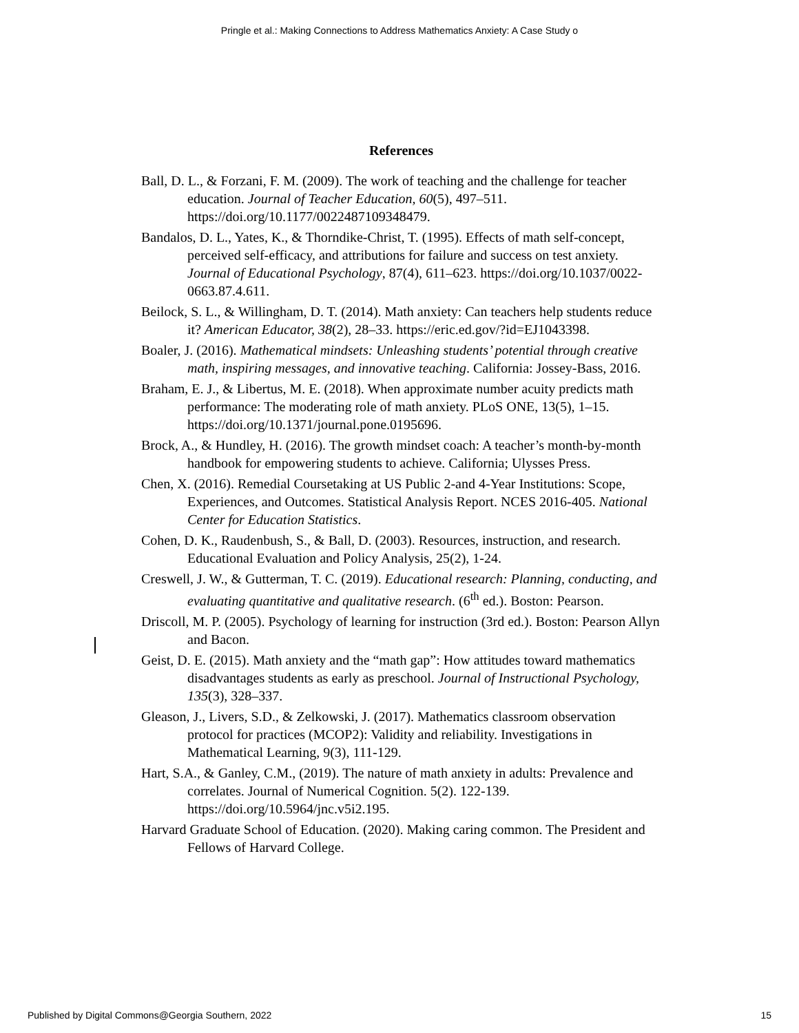Pringle et al.: Making Connections to Address Mathematics Anxiety: A Case Study o
References
Ball, D. L., & Forzani, F. M. (2009). The work of teaching and the challenge for teacher education. Journal of Teacher Education, 60(5), 497–511. https://doi.org/10.1177/0022487109348479.
Bandalos, D. L., Yates, K., & Thorndike-Christ, T. (1995). Effects of math self-concept, perceived self-efficacy, and attributions for failure and success on test anxiety. Journal of Educational Psychology, 87(4), 611–623. https://doi.org/10.1037/0022-0663.87.4.611.
Beilock, S. L., & Willingham, D. T. (2014). Math anxiety: Can teachers help students reduce it? American Educator, 38(2), 28–33. https://eric.ed.gov/?id=EJ1043398.
Boaler, J. (2016). Mathematical mindsets: Unleashing students’ potential through creative math, inspiring messages, and innovative teaching. California: Jossey-Bass, 2016.
Braham, E. J., & Libertus, M. E. (2018). When approximate number acuity predicts math performance: The moderating role of math anxiety. PLoS ONE, 13(5), 1–15. https://doi.org/10.1371/journal.pone.0195696.
Brock, A., & Hundley, H. (2016). The growth mindset coach: A teacher’s month-by-month handbook for empowering students to achieve. California; Ulysses Press.
Chen, X. (2016). Remedial Coursetaking at US Public 2-and 4-Year Institutions: Scope, Experiences, and Outcomes. Statistical Analysis Report. NCES 2016-405. National Center for Education Statistics.
Cohen, D. K., Raudenbush, S., & Ball, D. (2003). Resources, instruction, and research. Educational Evaluation and Policy Analysis, 25(2), 1-24.
Creswell, J. W., & Gutterman, T. C. (2019). Educational research: Planning, conducting, and evaluating quantitative and qualitative research. (6<sup>th</sup> ed.). Boston: Pearson.
Driscoll, M. P. (2005). Psychology of learning for instruction (3rd ed.). Boston: Pearson Allyn and Bacon.
Geist, D. E. (2015). Math anxiety and the “math gap”: How attitudes toward mathematics disadvantages students as early as preschool. Journal of Instructional Psychology, 135(3), 328–337.
Gleason, J., Livers, S.D., & Zelkowski, J. (2017). Mathematics classroom observation protocol for practices (MCOP2): Validity and reliability. Investigations in Mathematical Learning, 9(3), 111-129.
Hart, S.A., & Ganley, C.M., (2019). The nature of math anxiety in adults: Prevalence and correlates. Journal of Numerical Cognition. 5(2). 122-139. https://doi.org/10.5964/jnc.v5i2.195.
Harvard Graduate School of Education. (2020). Making caring common. The President and Fellows of Harvard College.
Published by Digital Commons@Georgia Southern, 2022 15